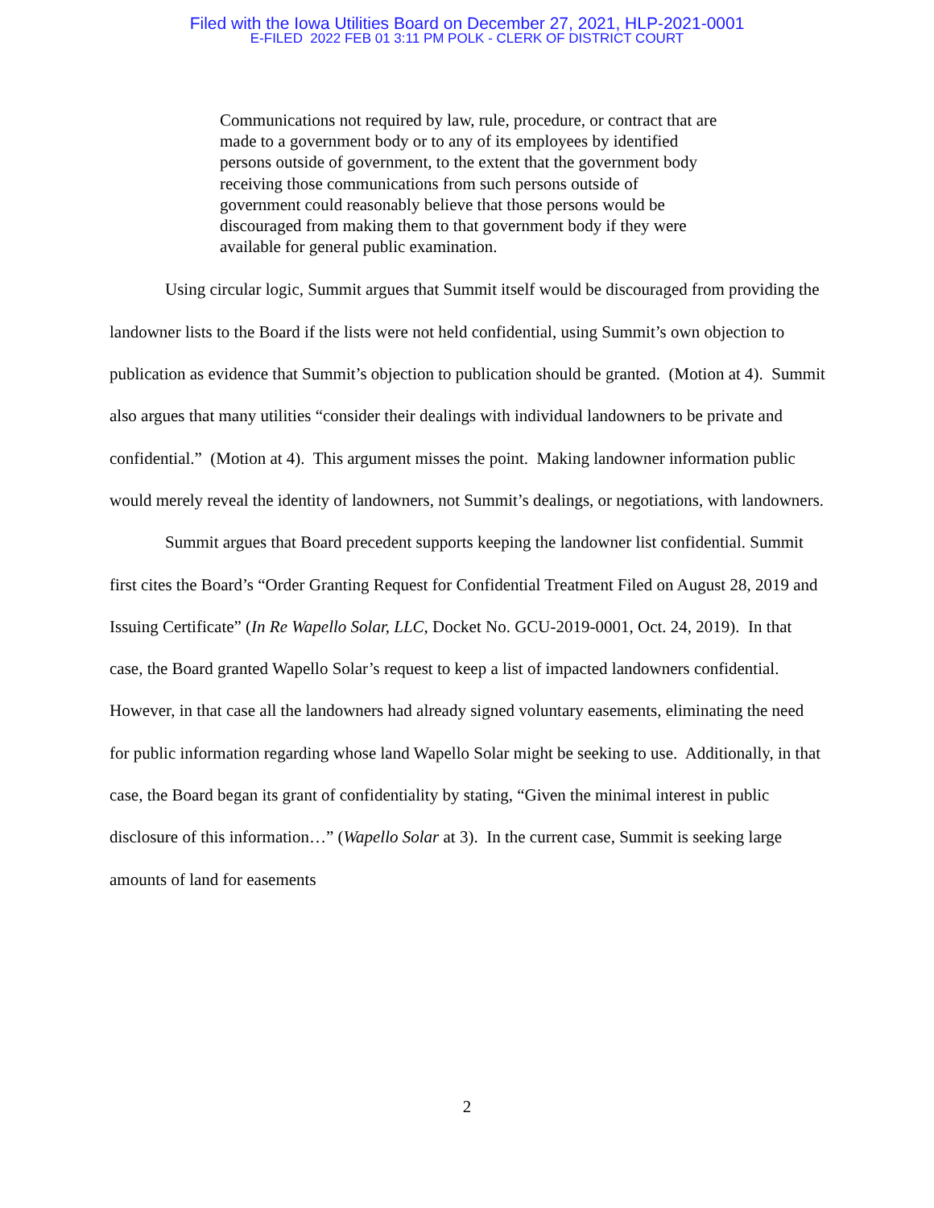Filed with the Iowa Utilities Board on December 27, 2021, HLP-2021-0001
E-FILED 2022 FEB 01 3:11 PM POLK - CLERK OF DISTRICT COURT
Communications not required by law, rule, procedure, or contract that are made to a government body or to any of its employees by identified persons outside of government, to the extent that the government body receiving those communications from such persons outside of government could reasonably believe that those persons would be discouraged from making them to that government body if they were available for general public examination.
Using circular logic, Summit argues that Summit itself would be discouraged from providing the landowner lists to the Board if the lists were not held confidential, using Summit’s own objection to publication as evidence that Summit’s objection to publication should be granted. (Motion at 4). Summit also argues that many utilities “consider their dealings with individual landowners to be private and confidential.” (Motion at 4). This argument misses the point. Making landowner information public would merely reveal the identity of landowners, not Summit’s dealings, or negotiations, with landowners.
Summit argues that Board precedent supports keeping the landowner list confidential. Summit first cites the Board’s “Order Granting Request for Confidential Treatment Filed on August 28, 2019 and Issuing Certificate” (In Re Wapello Solar, LLC, Docket No. GCU-2019-0001, Oct. 24, 2019). In that case, the Board granted Wapello Solar’s request to keep a list of impacted landowners confidential. However, in that case all the landowners had already signed voluntary easements, eliminating the need for public information regarding whose land Wapello Solar might be seeking to use. Additionally, in that case, the Board began its grant of confidentiality by stating, “Given the minimal interest in public disclosure of this information…” (Wapello Solar at 3). In the current case, Summit is seeking large amounts of land for easements
2